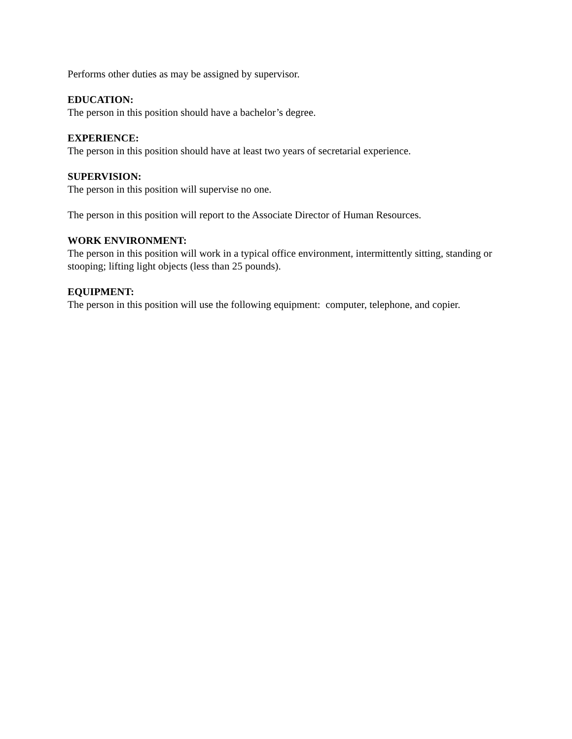Performs other duties as may be assigned by supervisor.
EDUCATION:
The person in this position should have a bachelor’s degree.
EXPERIENCE:
The person in this position should have at least two years of secretarial experience.
SUPERVISION:
The person in this position will supervise no one.
The person in this position will report to the Associate Director of Human Resources.
WORK ENVIRONMENT:
The person in this position will work in a typical office environment, intermittently sitting, standing or stooping; lifting light objects (less than 25 pounds).
EQUIPMENT:
The person in this position will use the following equipment: computer, telephone, and copier.